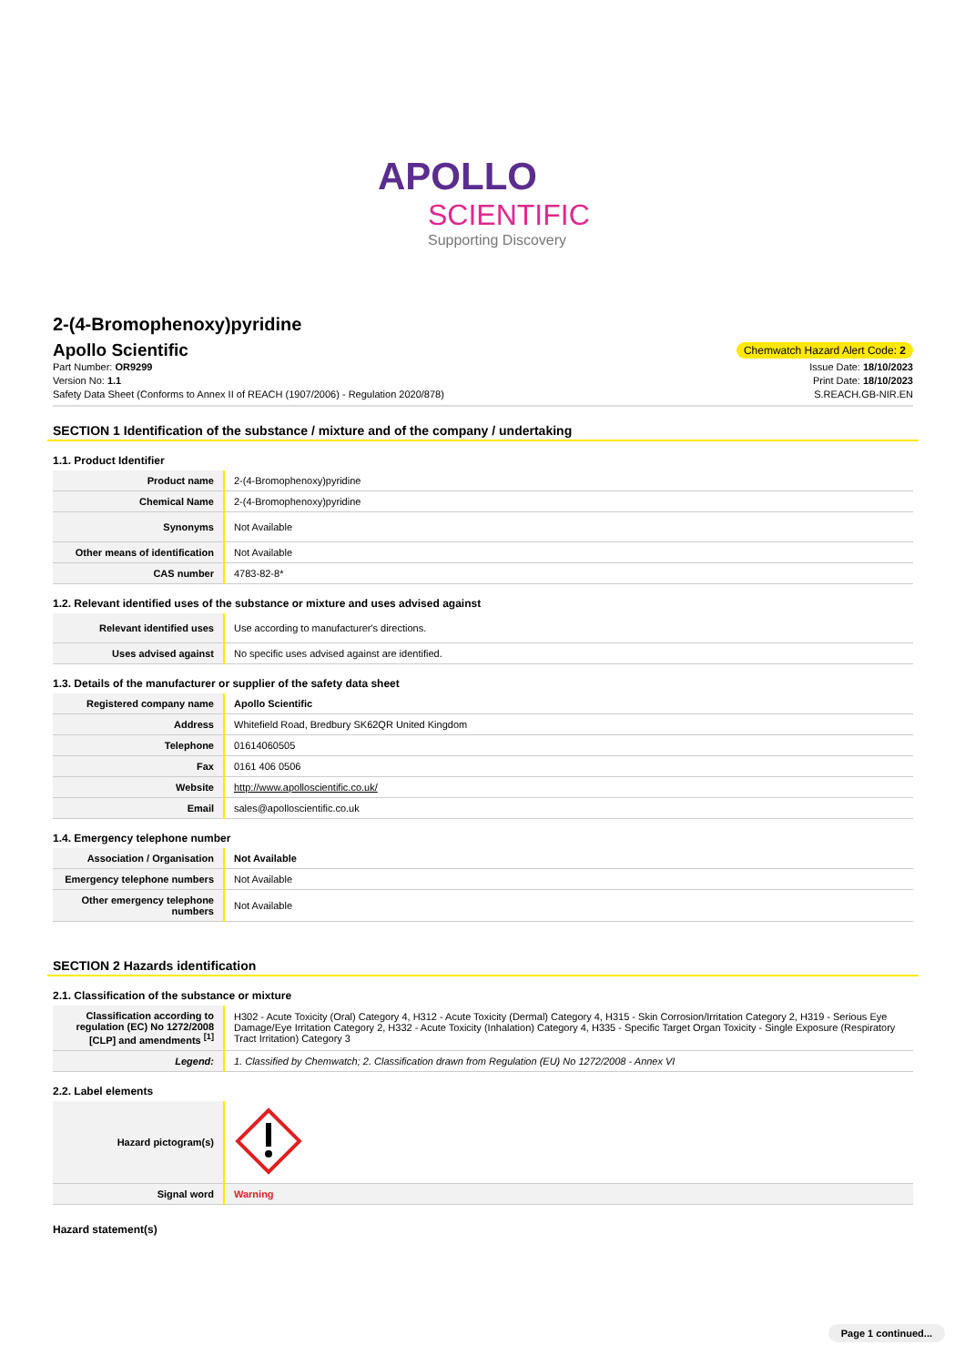APOLLO
SCIENTIFIC
Supporting Discovery
2-(4-Bromophenoxy)pyridine
Apollo Scientific
Chemwatch Hazard Alert Code: 2
Part Number: OR9299
Version No: 1.1
Safety Data Sheet (Conforms to Annex II of REACH (1907/2006) - Regulation 2020/878)
Issue Date: 18/10/2023
Print Date: 18/10/2023
S.REACH.GB-NIR.EN
SECTION 1 Identification of the substance / mixture and of the company / undertaking
1.1. Product Identifier
| Product name | 2-(4-Bromophenoxy)pyridine |
| Chemical Name | 2-(4-Bromophenoxy)pyridine |
| Synonyms | Not Available |
| Other means of identification | Not Available |
| CAS number | 4783-82-8* |
1.2. Relevant identified uses of the substance or mixture and uses advised against
| Relevant identified uses | Use according to manufacturer's directions. |
| Uses advised against | No specific uses advised against are identified. |
1.3. Details of the manufacturer or supplier of the safety data sheet
| Registered company name | Apollo Scientific |
| Address | Whitefield Road, Bredbury SK62QR United Kingdom |
| Telephone | 01614060505 |
| Fax | 0161 406 0506 |
| Website | http://www.apolloscientific.co.uk/ |
| Email | sales@apolloscientific.co.uk |
1.4. Emergency telephone number
| Association / Organisation | Not Available |
| Emergency telephone numbers | Not Available |
| Other emergency telephone numbers | Not Available |
SECTION 2 Hazards identification
2.1. Classification of the substance or mixture
| Classification according to regulation (EC) No 1272/2008 [CLP] and amendments <sup>[1]</sup> | H302 - Acute Toxicity (Oral) Category 4, H312 - Acute Toxicity (Dermal) Category 4, H315 - Skin Corrosion/Irritation Category 2, H319 - Serious Eye Damage/Eye Irritation Category 2, H332 - Acute Toxicity (Inhalation) Category 4, H335 - Specific Target Organ Toxicity - Single Exposure (Respiratory Tract Irritation) Category 3 |
| Legend: | 1. Classified by Chemwatch; 2. Classification drawn from Regulation (EU) No 1272/2008 - Annex VI |
2.2. Label elements
| Hazard pictogram(s) | |
| Signal word | Warning |
Hazard statement(s)
Page 1 continued...